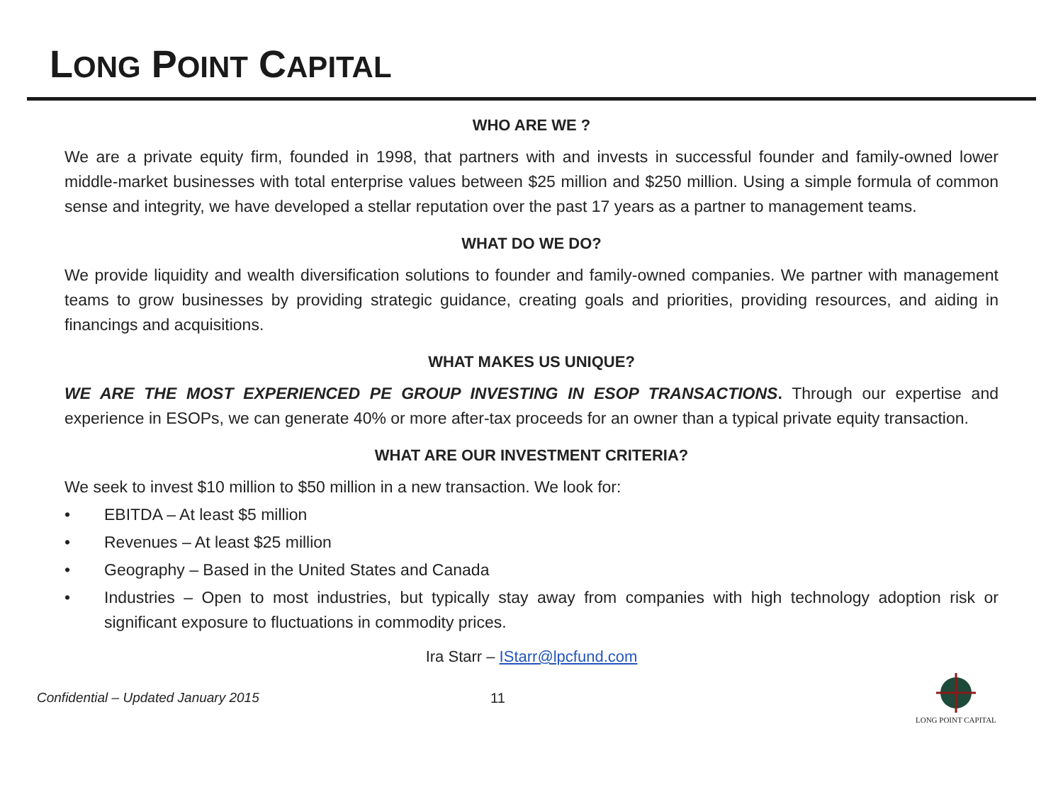LONG POINT CAPITAL
WHO ARE WE ?
We are a private equity firm, founded in 1998, that partners with and invests in successful founder and family-owned lower middle-market businesses with total enterprise values between $25 million and $250 million. Using a simple formula of common sense and integrity, we have developed a stellar reputation over the past 17 years as a partner to management teams.
WHAT DO WE DO?
We provide liquidity and wealth diversification solutions to founder and family-owned companies. We partner with management teams to grow businesses by providing strategic guidance, creating goals and priorities, providing resources, and aiding in financings and acquisitions.
WHAT MAKES US UNIQUE?
WE ARE THE MOST EXPERIENCED PE GROUP INVESTING IN ESOP TRANSACTIONS. Through our expertise and experience in ESOPs, we can generate 40% or more after-tax proceeds for an owner than a typical private equity transaction.
WHAT ARE OUR INVESTMENT CRITERIA?
We seek to invest $10 million to $50 million in a new transaction. We look for:
• EBITDA – At least $5 million
• Revenues – At least $25 million
• Geography – Based in the United States and Canada
• Industries – Open to most industries, but typically stay away from companies with high technology adoption risk or significant exposure to fluctuations in commodity prices.
Ira Starr – IStarr@lpcfund.com
Confidential – Updated January 2015 11
LONG POINT CAPITAL